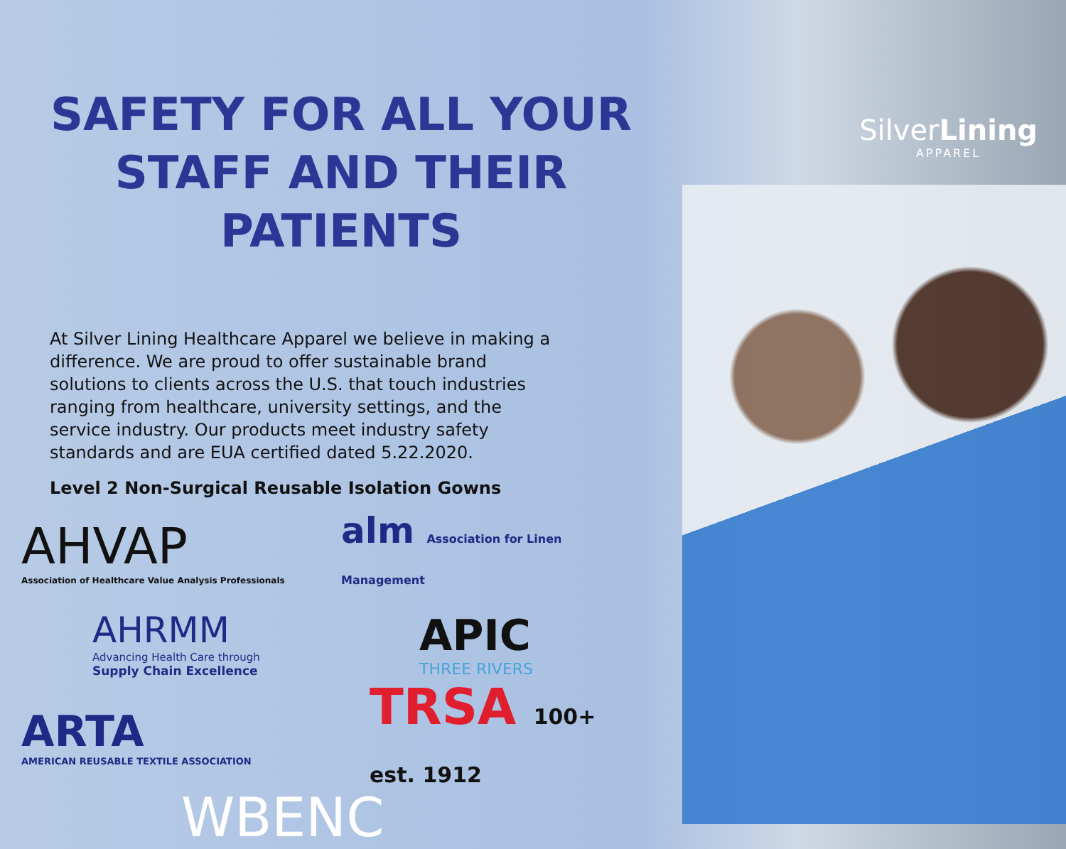SilverLining
APPAREL
SAFETY FOR ALL YOUR
STAFF AND THEIR PATIENTS
At Silver Lining Healthcare Apparel we believe in making a difference. We are proud to offer sustainable brand solutions to clients across the U.S. that touch industries ranging from healthcare, university settings, and the service industry. Our products meet industry safety standards and are EUA certified dated 5.22.2020.
Level 2 Non-Surgical Reusable Isolation Gowns
AHVAP
Association of Healthcare Value Analysis Professionals
alm Association for Linen Management
AHRMM
Advancing Health Care through
Supply Chain Excellence
APIC
THREE RIVERS
ARTA
AMERICAN REUSABLE TEXTILE ASSOCIATION
TRSA 100+ est. 1912
WBENC